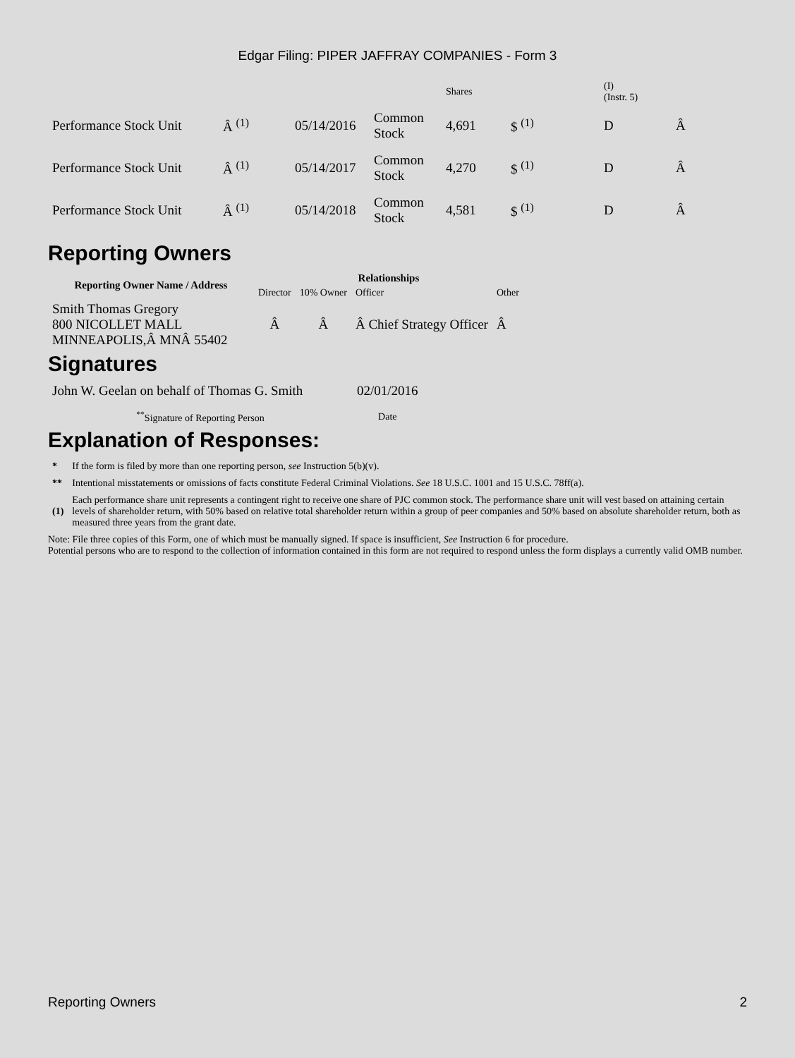Edgar Filing: PIPER JAFFRAY COMPANIES - Form 3
| | | | | Shares | | (I) (Instr. 5) | |
| Performance Stock Unit | Â <sup>(1)</sup> | 05/14/2016 | Common Stock | 4,691 | $ <sup>(1)</sup> | D | Â |
| Performance Stock Unit | Â <sup>(1)</sup> | 05/14/2017 | Common Stock | 4,270 | $ <sup>(1)</sup> | D | Â |
| Performance Stock Unit | Â <sup>(1)</sup> | 05/14/2018 | Common Stock | 4,581 | $ <sup>(1)</sup> | D | Â |
Reporting Owners
| Reporting Owner Name / Address | Relationships | | | |
| --- | --- | --- | --- | --- |
| | Director | 10% Owner | Officer | Other |
| Smith Thomas Gregory 800 NICOLLET MALL MINNEAPOLIS,Â MNÂ 55402 | Â | Â | Â Chief Strategy Officer | Â |
Signatures
| John W. Geelan on behalf of Thomas G. Smith | 02/01/2016 |
| <sup>**</sup> Signature of Reporting Person | Date |
Explanation of Responses:
| * | If the form is filed by more than one reporting person, see Instruction 5(b)(v). |
| ** | Intentional misstatements or omissions of facts constitute Federal Criminal Violations. See 18 U.S.C. 1001 and 15 U.S.C. 78ff(a). |
| (1) | Each performance share unit represents a contingent right to receive one share of PJC common stock. The performance share unit will vest based on attaining certain levels of shareholder return, with 50% based on relative total shareholder return within a group of peer companies and 50% based on absolute shareholder return, both as measured three years from the grant date. |
Note: File three copies of this Form, one of which must be manually signed. If space is insufficient, See Instruction 6 for procedure.
Potential persons who are to respond to the collection of information contained in this form are not required to respond unless the form displays a currently valid OMB number.
Reporting Owners 2